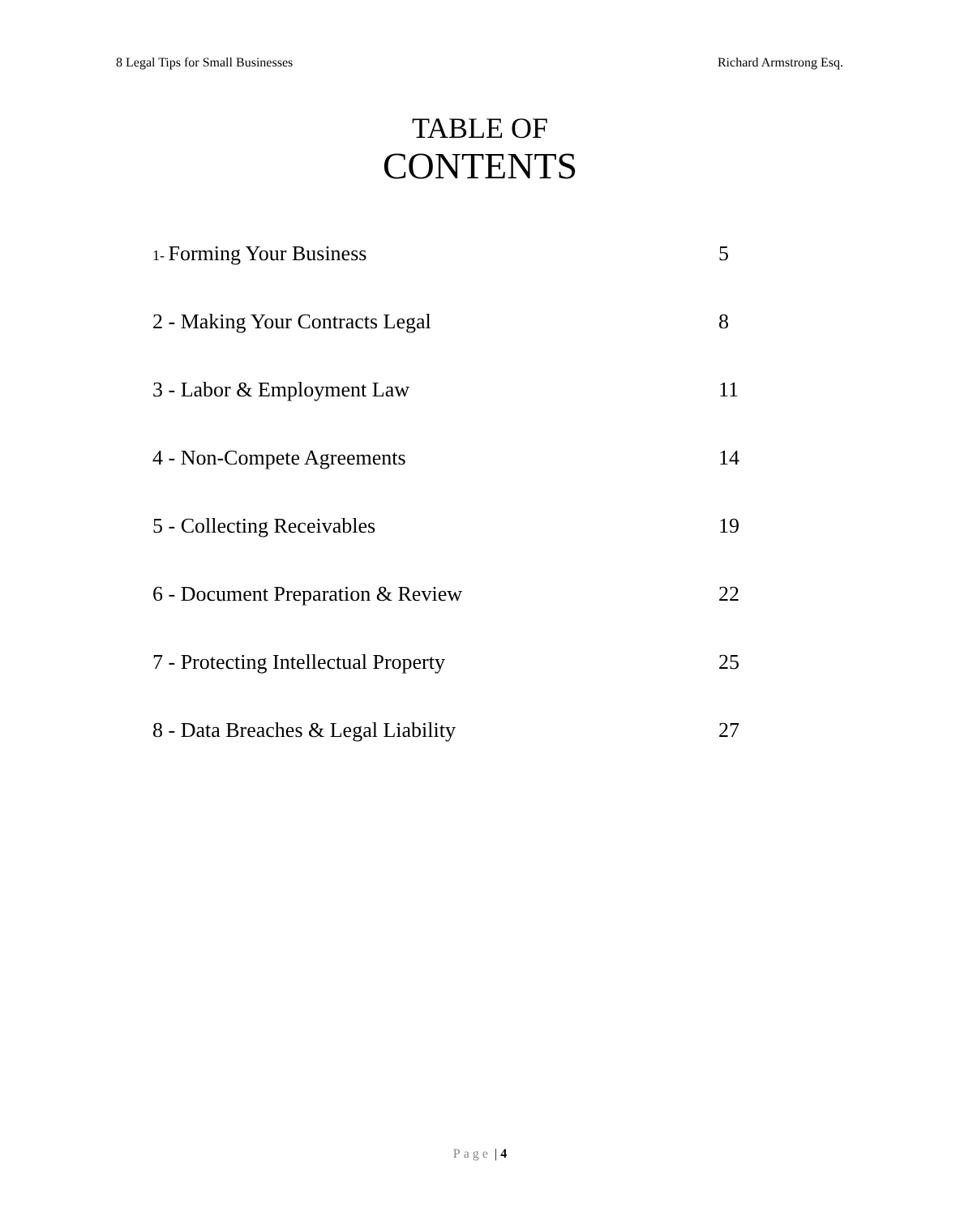8 Legal Tips for Small Businesses Richard Armstrong Esq.
TABLE OF
CONTENTS
| 1- Forming Your Business | 5 |
| 2 - Making Your Contracts Legal | 8 |
| 3 - Labor & Employment Law | 11 |
| 4 - Non-Compete Agreements | 14 |
| 5 - Collecting Receivables | 19 |
| 6 - Document Preparation & Review | 22 |
| 7 - Protecting Intellectual Property | 25 |
| 8 - Data Breaches & Legal Liability | 27 |
Page | 4